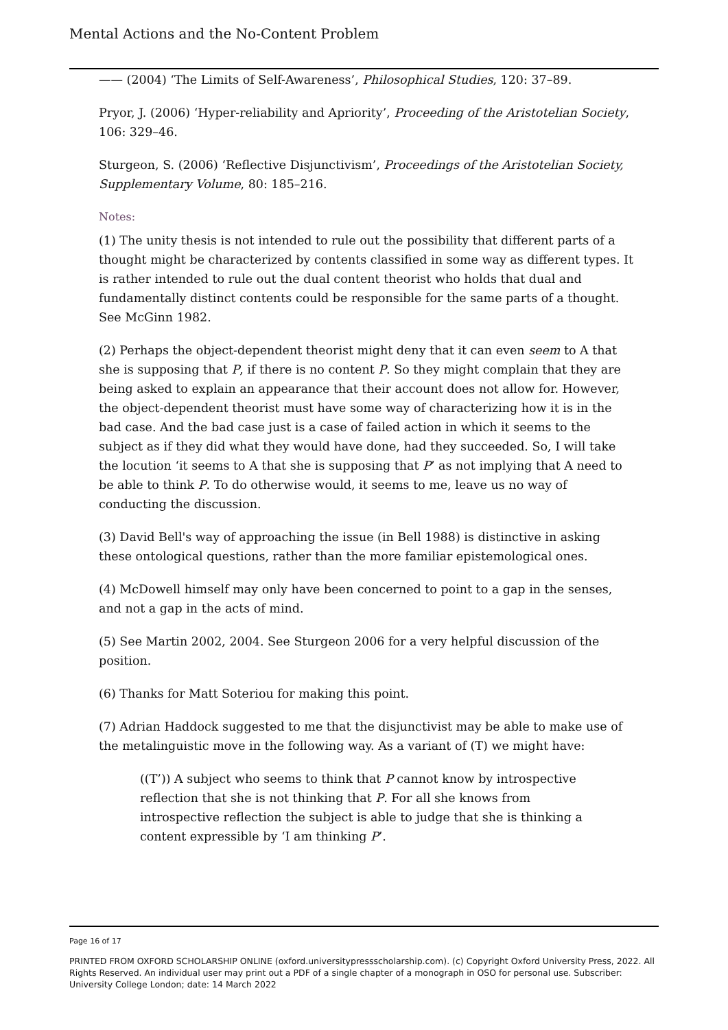Mental Actions and the No-Content Problem
—— (2004) ‘The Limits of Self-Awareness’, Philosophical Studies, 120: 37–89.
Pryor, J. (2006) ‘Hyper-reliability and Apriority’, Proceeding of the Aristotelian Society, 106: 329–46.
Sturgeon, S. (2006) ‘Reflective Disjunctivism’, Proceedings of the Aristotelian Society, Supplementary Volume, 80: 185–216.
Notes:
(1) The unity thesis is not intended to rule out the possibility that different parts of a thought might be characterized by contents classified in some way as different types. It is rather intended to rule out the dual content theorist who holds that dual and fundamentally distinct contents could be responsible for the same parts of a thought. See McGinn 1982.
(2) Perhaps the object-dependent theorist might deny that it can even seem to A that she is supposing that P, if there is no content P. So they might complain that they are being asked to explain an appearance that their account does not allow for. However, the object-dependent theorist must have some way of characterizing how it is in the bad case. And the bad case just is a case of failed action in which it seems to the subject as if they did what they would have done, had they succeeded. So, I will take the locution ‘it seems to A that she is supposing that P’ as not implying that A need to be able to think P. To do otherwise would, it seems to me, leave us no way of conducting the discussion.
(3) David Bell's way of approaching the issue (in Bell 1988) is distinctive in asking these ontological questions, rather than the more familiar epistemological ones.
(4) McDowell himself may only have been concerned to point to a gap in the senses, and not a gap in the acts of mind.
(5) See Martin 2002, 2004. See Sturgeon 2006 for a very helpful discussion of the position.
(6) Thanks for Matt Soteriou for making this point.
(7) Adrian Haddock suggested to me that the disjunctivist may be able to make use of the metalinguistic move in the following way. As a variant of (T) we might have:
((T’)) A subject who seems to think that P cannot know by introspective reflection that she is not thinking that P. For all she knows from introspective reflection the subject is able to judge that she is thinking a content expressible by ‘I am thinking P’.
Page 16 of 17
PRINTED FROM OXFORD SCHOLARSHIP ONLINE (oxford.universitypressscholarship.com). (c) Copyright Oxford University Press, 2022. All Rights Reserved. An individual user may print out a PDF of a single chapter of a monograph in OSO for personal use. Subscriber: University College London; date: 14 March 2022